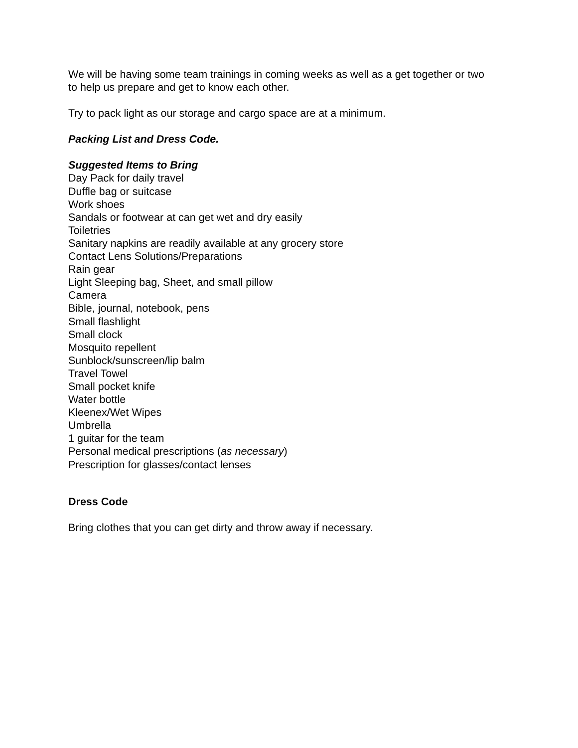We will be having some team trainings in coming weeks as well as a get together or two
to help us prepare and get to know each other.
Try to pack light as our storage and cargo space are at a minimum.
Packing List and Dress Code.
Suggested Items to Bring
Day Pack for daily travel
Duffle bag or suitcase
Work shoes
Sandals or footwear at can get wet and dry easily
Toiletries
Sanitary napkins are readily available at any grocery store
Contact Lens Solutions/Preparations
Rain gear
Light Sleeping bag, Sheet, and small pillow
Camera
Bible, journal, notebook, pens
Small flashlight
Small clock
Mosquito repellent
Sunblock/sunscreen/lip balm
Travel Towel
Small pocket knife
Water bottle
Kleenex/Wet Wipes
Umbrella
1 guitar for the team
Personal medical prescriptions (as necessary)
Prescription for glasses/contact lenses
Dress Code
Bring clothes that you can get dirty and throw away if necessary.